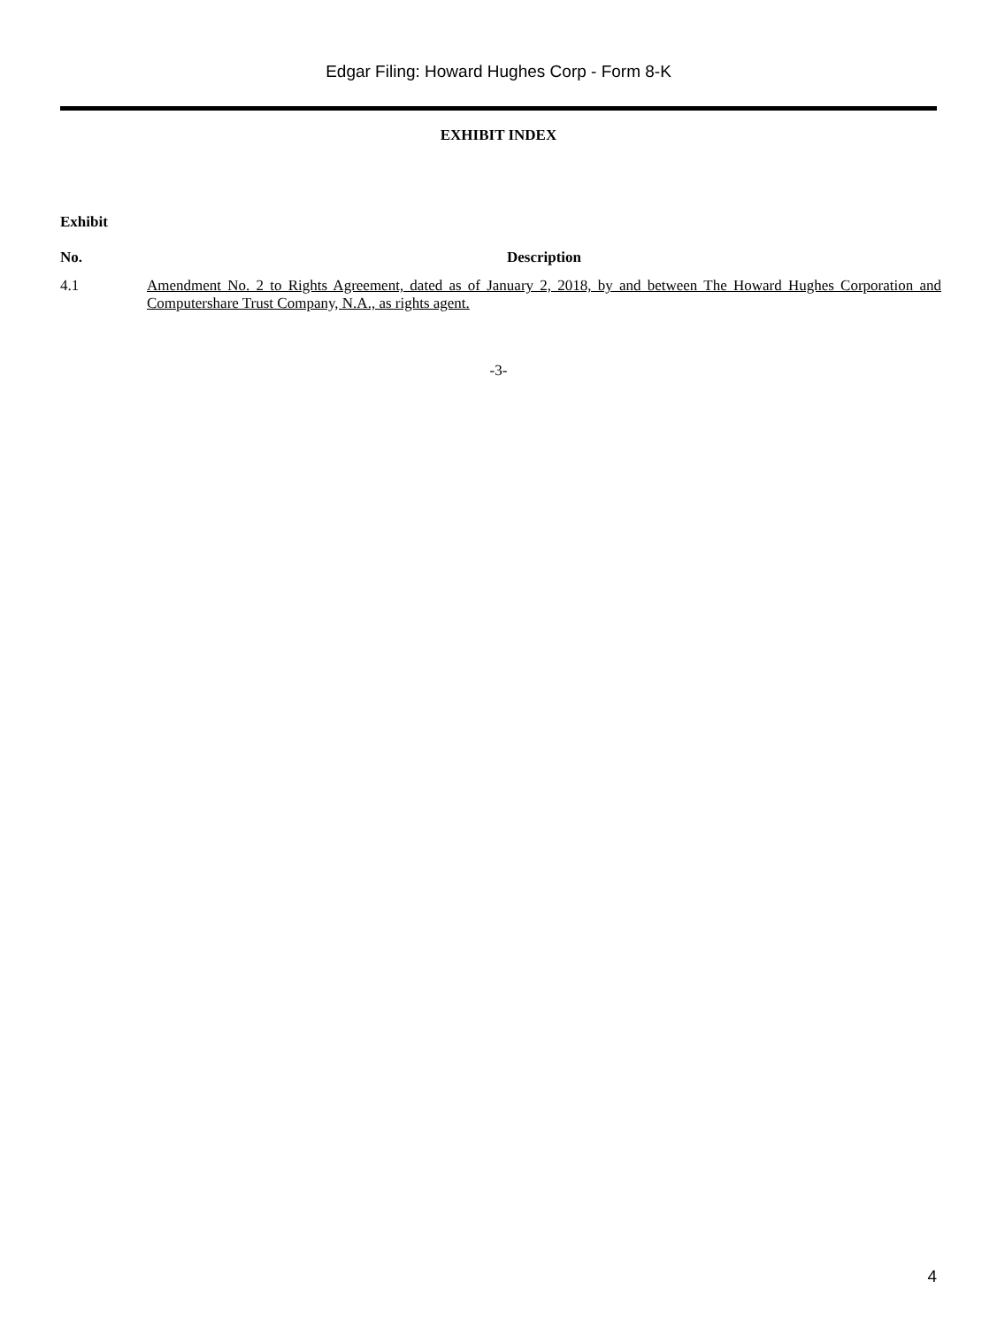Edgar Filing: Howard Hughes Corp - Form 8-K
EXHIBIT INDEX
| Exhibit No. | Description |
| --- | --- |
| 4.1 | Amendment No. 2 to Rights Agreement, dated as of January 2, 2018, by and between The Howard Hughes Corporation and Computershare Trust Company, N.A., as rights agent. |
-3-
4